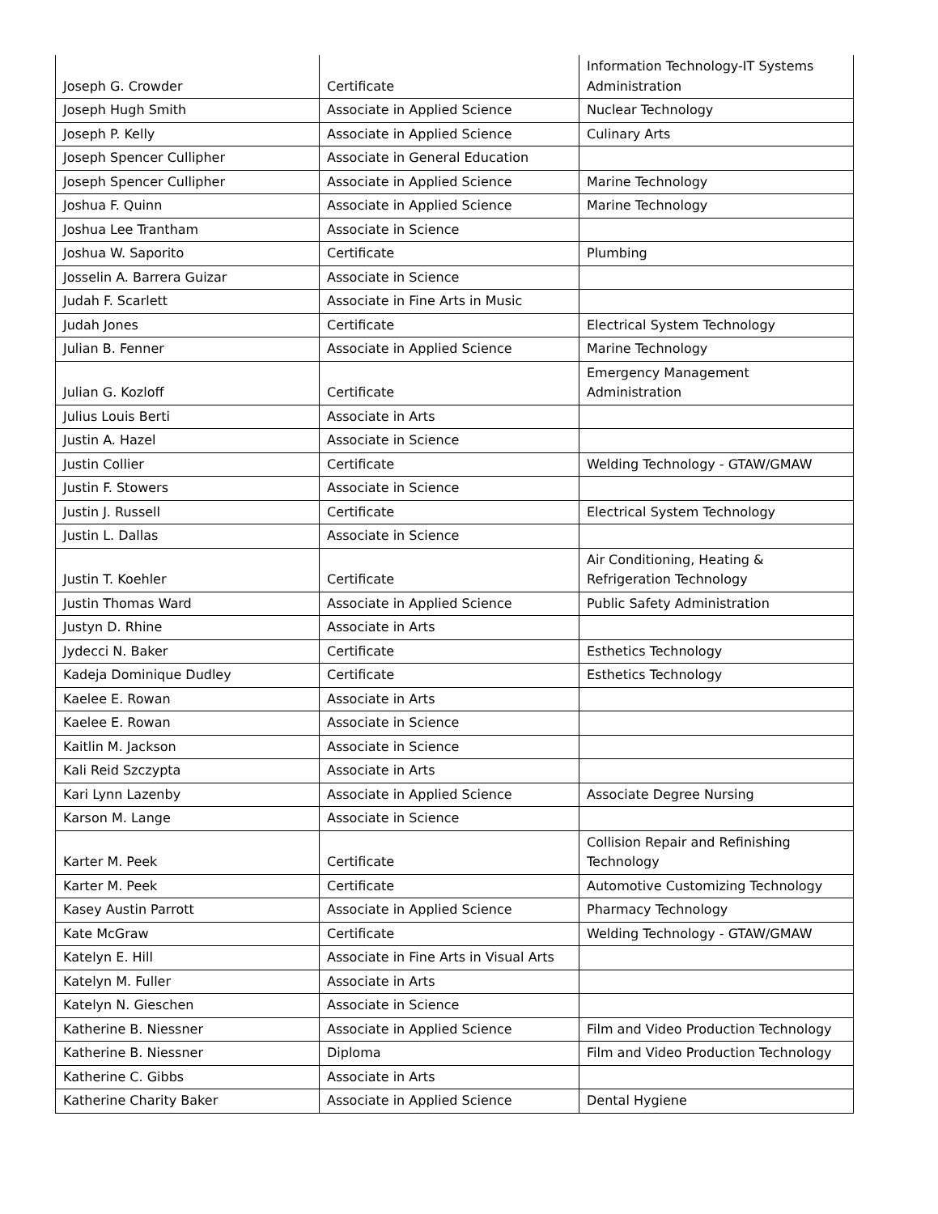| Joseph G. Crowder | Certificate | Information Technology-IT Systems Administration |
| Joseph Hugh Smith | Associate in Applied Science | Nuclear Technology |
| Joseph P. Kelly | Associate in Applied Science | Culinary Arts |
| Joseph Spencer Cullipher | Associate in General Education | |
| Joseph Spencer Cullipher | Associate in Applied Science | Marine Technology |
| Joshua F. Quinn | Associate in Applied Science | Marine Technology |
| Joshua Lee Trantham | Associate in Science | |
| Joshua W. Saporito | Certificate | Plumbing |
| Josselin A. Barrera Guizar | Associate in Science | |
| Judah F. Scarlett | Associate in Fine Arts in Music | |
| Judah Jones | Certificate | Electrical System Technology |
| Julian B. Fenner | Associate in Applied Science | Marine Technology |
| Julian G. Kozloff | Certificate | Emergency Management Administration |
| Julius Louis Berti | Associate in Arts | |
| Justin A. Hazel | Associate in Science | |
| Justin Collier | Certificate | Welding Technology - GTAW/GMAW |
| Justin F. Stowers | Associate in Science | |
| Justin J. Russell | Certificate | Electrical System Technology |
| Justin L. Dallas | Associate in Science | |
| Justin T. Koehler | Certificate | Air Conditioning, Heating & Refrigeration Technology |
| Justin Thomas Ward | Associate in Applied Science | Public Safety Administration |
| Justyn D. Rhine | Associate in Arts | |
| Jydecci N. Baker | Certificate | Esthetics Technology |
| Kadeja Dominique Dudley | Certificate | Esthetics Technology |
| Kaelee E. Rowan | Associate in Arts | |
| Kaelee E. Rowan | Associate in Science | |
| Kaitlin M. Jackson | Associate in Science | |
| Kali Reid Szczypta | Associate in Arts | |
| Kari Lynn Lazenby | Associate in Applied Science | Associate Degree Nursing |
| Karson M. Lange | Associate in Science | |
| Karter M. Peek | Certificate | Collision Repair and Refinishing Technology |
| Karter M. Peek | Certificate | Automotive Customizing Technology |
| Kasey Austin Parrott | Associate in Applied Science | Pharmacy Technology |
| Kate McGraw | Certificate | Welding Technology - GTAW/GMAW |
| Katelyn E. Hill | Associate in Fine Arts in Visual Arts | |
| Katelyn M. Fuller | Associate in Arts | |
| Katelyn N. Gieschen | Associate in Science | |
| Katherine B. Niessner | Associate in Applied Science | Film and Video Production Technology |
| Katherine B. Niessner | Diploma | Film and Video Production Technology |
| Katherine C. Gibbs | Associate in Arts | |
| Katherine Charity Baker | Associate in Applied Science | Dental Hygiene |